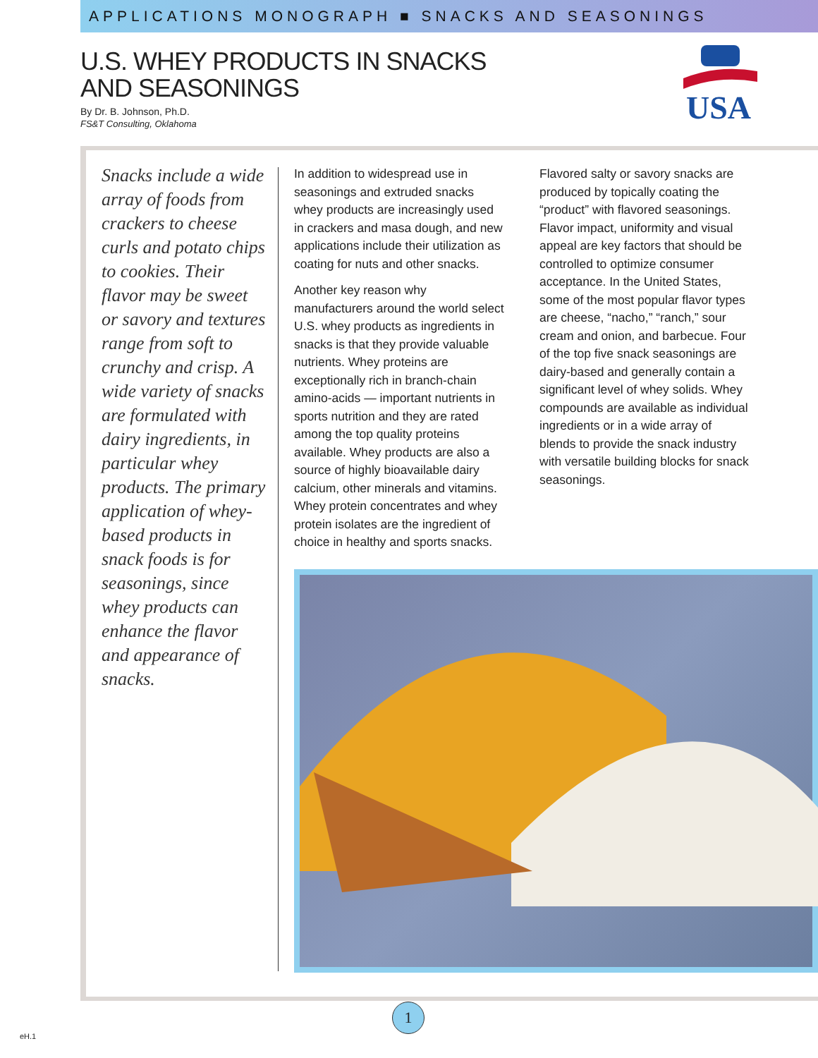APPLICATIONS MONOGRAPH ■ SNACKS AND SEASONINGS
U.S. WHEY PRODUCTS IN SNACKS
AND SEASONINGS
By Dr. B. Johnson, Ph.D.
FS&T Consulting, Oklahoma
USA
Snacks include a wide array of foods from crackers to cheese curls and potato chips to cookies. Their flavor may be sweet or savory and textures range from soft to crunchy and crisp. A wide variety of snacks are formulated with dairy ingredients, in particular whey products. The primary application of whey-based products in snack foods is for seasonings, since whey products can enhance the flavor and appearance of snacks.
In addition to widespread use in seasonings and extruded snacks whey products are increasingly used in crackers and masa dough, and new applications include their utilization as coating for nuts and other snacks.
Another key reason why manufacturers around the world select U.S. whey products as ingredients in snacks is that they provide valuable nutrients. Whey proteins are exceptionally rich in branch-chain amino-acids — important nutrients in sports nutrition and they are rated among the top quality proteins available. Whey products are also a source of highly bioavailable dairy calcium, other minerals and vitamins. Whey protein concentrates and whey protein isolates are the ingredient of choice in healthy and sports snacks.
Flavored salty or savory snacks are produced by topically coating the “product” with flavored seasonings. Flavor impact, uniformity and visual appeal are key factors that should be controlled to optimize consumer acceptance. In the United States, some of the most popular flavor types are cheese, “nacho,” “ranch,” sour cream and onion, and barbecue. Four of the top five snack seasonings are dairy-based and generally contain a significant level of whey solids. Whey compounds are available as individual ingredients or in a wide array of blends to provide the snack industry with versatile building blocks for snack seasonings.
1
eH.1